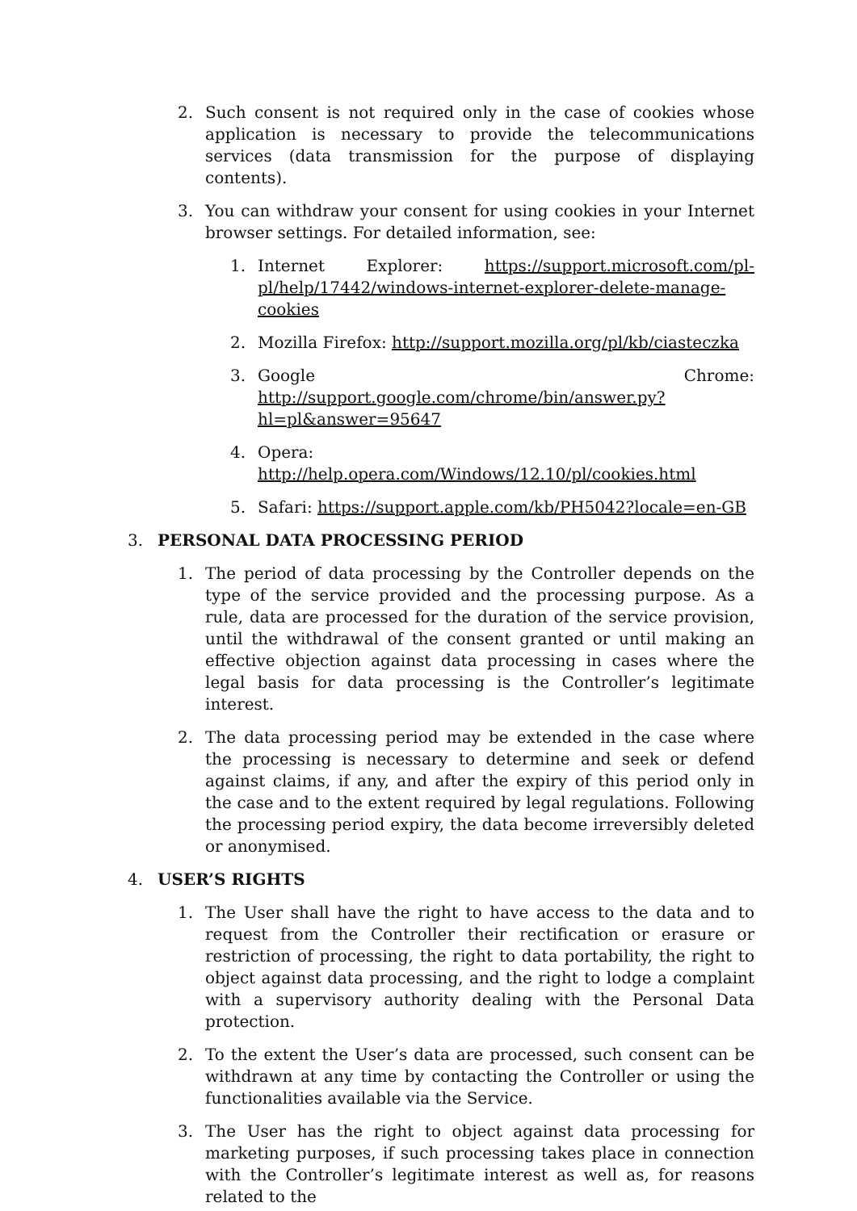2. Such consent is not required only in the case of cookies whose application is necessary to provide the telecommunications services (data transmission for the purpose of displaying contents).
3. You can withdraw your consent for using cookies in your Internet browser settings. For detailed information, see:
1. Internet Explorer: https://support.microsoft.com/pl-pl/help/17442/windows-internet-explorer-delete-manage-cookies
2. Mozilla Firefox: http://support.mozilla.org/pl/kb/ciasteczka
3. Google Chrome: http://support.google.com/chrome/bin/answer.py?hl=pl&answer=95647
4. Opera: http://help.opera.com/Windows/12.10/pl/cookies.html
5. Safari: https://support.apple.com/kb/PH5042?locale=en-GB
3. PERSONAL DATA PROCESSING PERIOD
1. The period of data processing by the Controller depends on the type of the service provided and the processing purpose. As a rule, data are processed for the duration of the service provision, until the withdrawal of the consent granted or until making an effective objection against data processing in cases where the legal basis for data processing is the Controller’s legitimate interest.
2. The data processing period may be extended in the case where the processing is necessary to determine and seek or defend against claims, if any, and after the expiry of this period only in the case and to the extent required by legal regulations. Following the processing period expiry, the data become irreversibly deleted or anonymised.
4. USER’S RIGHTS
1. The User shall have the right to have access to the data and to request from the Controller their rectification or erasure or restriction of processing, the right to data portability, the right to object against data processing, and the right to lodge a complaint with a supervisory authority dealing with the Personal Data protection.
2. To the extent the User’s data are processed, such consent can be withdrawn at any time by contacting the Controller or using the functionalities available via the Service.
3. The User has the right to object against data processing for marketing purposes, if such processing takes place in connection with the Controller’s legitimate interest as well as, for reasons related to the